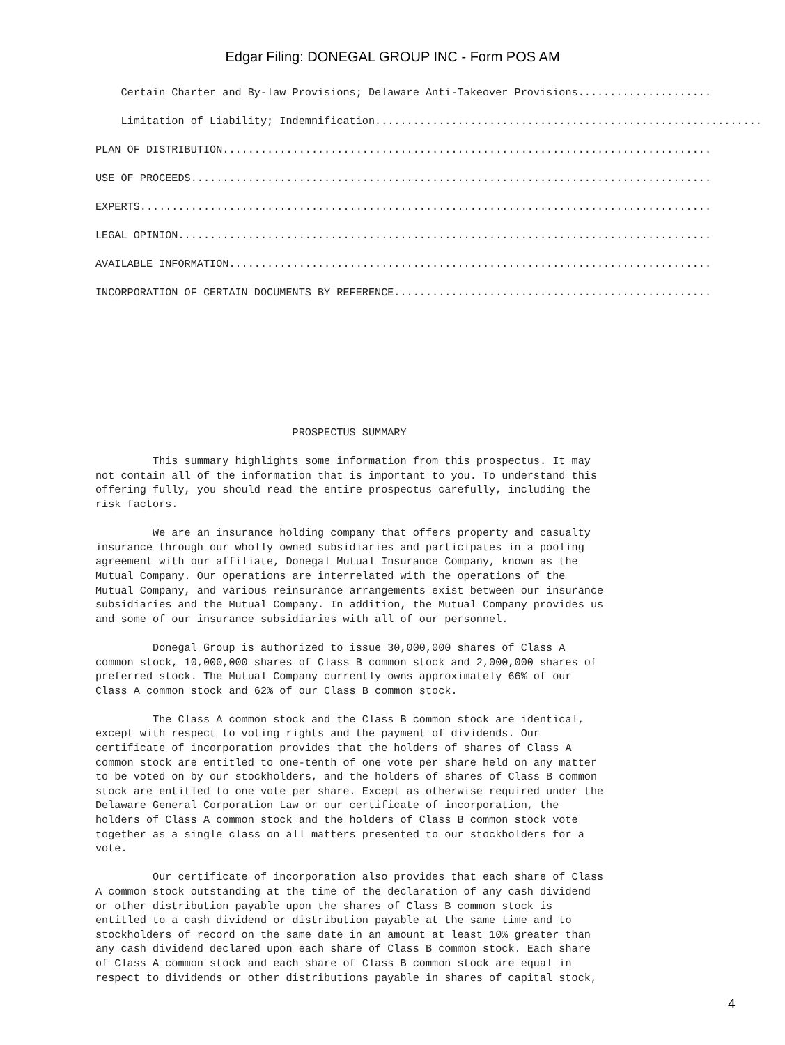Edgar Filing: DONEGAL GROUP INC - Form POS AM
    Certain Charter and By-law Provisions; Delaware Anti-Takeover Provisions.....................
    Limitation of Liability; Indemnification.............................................................
PLAN OF DISTRIBUTION.............................................................................
USE OF PROCEEDS..................................................................................
EXPERTS..........................................................................................
LEGAL OPINION....................................................................................
AVAILABLE INFORMATION............................................................................
INCORPORATION OF CERTAIN DOCUMENTS BY REFERENCE..................................................
                               PROSPECTUS SUMMARY

         This summary highlights some information from this prospectus. It may
not contain all of the information that is important to you. To understand this
offering fully, you should read the entire prospectus carefully, including the
risk factors.

         We are an insurance holding company that offers property and casualty
insurance through our wholly owned subsidiaries and participates in a pooling
agreement with our affiliate, Donegal Mutual Insurance Company, known as the
Mutual Company. Our operations are interrelated with the operations of the
Mutual Company, and various reinsurance arrangements exist between our insurance
subsidiaries and the Mutual Company. In addition, the Mutual Company provides us
and some of our insurance subsidiaries with all of our personnel.

         Donegal Group is authorized to issue 30,000,000 shares of Class A
common stock, 10,000,000 shares of Class B common stock and 2,000,000 shares of
preferred stock. The Mutual Company currently owns approximately 66% of our
Class A common stock and 62% of our Class B common stock.

         The Class A common stock and the Class B common stock are identical,
except with respect to voting rights and the payment of dividends. Our
certificate of incorporation provides that the holders of shares of Class A
common stock are entitled to one-tenth of one vote per share held on any matter
to be voted on by our stockholders, and the holders of shares of Class B common
stock are entitled to one vote per share. Except as otherwise required under the
Delaware General Corporation Law or our certificate of incorporation, the
holders of Class A common stock and the holders of Class B common stock vote
together as a single class on all matters presented to our stockholders for a
vote.

         Our certificate of incorporation also provides that each share of Class
A common stock outstanding at the time of the declaration of any cash dividend
or other distribution payable upon the shares of Class B common stock is
entitled to a cash dividend or distribution payable at the same time and to
stockholders of record on the same date in an amount at least 10% greater than
any cash dividend declared upon each share of Class B common stock. Each share
of Class A common stock and each share of Class B common stock are equal in
respect to dividends or other distributions payable in shares of capital stock,
4